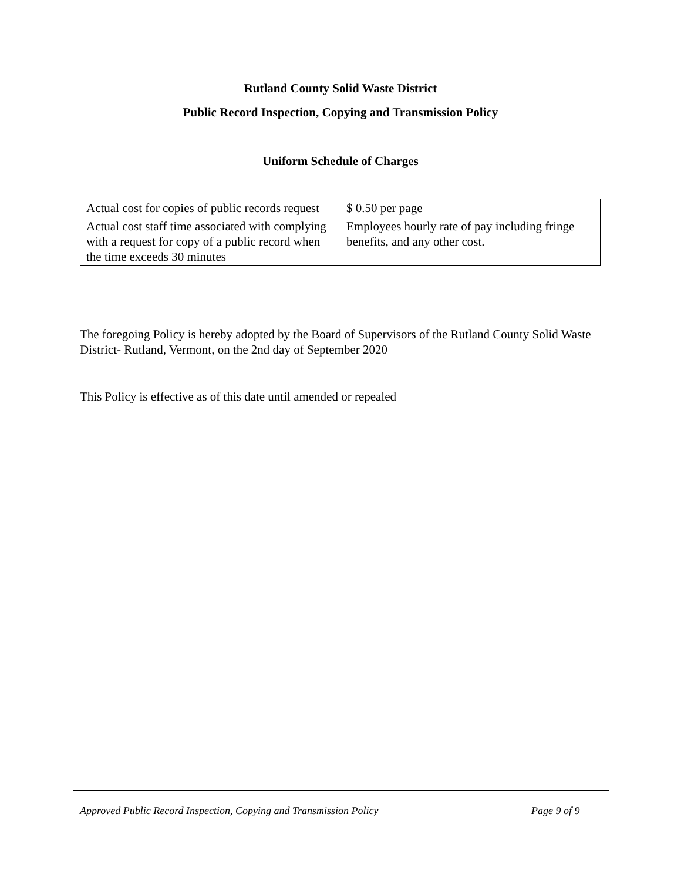Rutland County Solid Waste District
Public Record Inspection, Copying and Transmission Policy
Uniform Schedule of Charges
| Actual cost for copies of public records request | $ 0.50 per page |
| Actual cost staff time associated with complying with a request for copy of a public record when the time exceeds 30 minutes | Employees hourly rate of pay including fringe benefits, and any other cost. |
The foregoing Policy is hereby adopted by the Board of Supervisors of the Rutland County Solid Waste District- Rutland, Vermont, on the 2nd day of September 2020
This Policy is effective as of this date until amended or repealed
Approved Public Record Inspection, Copying and Transmission Policy
Page 9 of 9